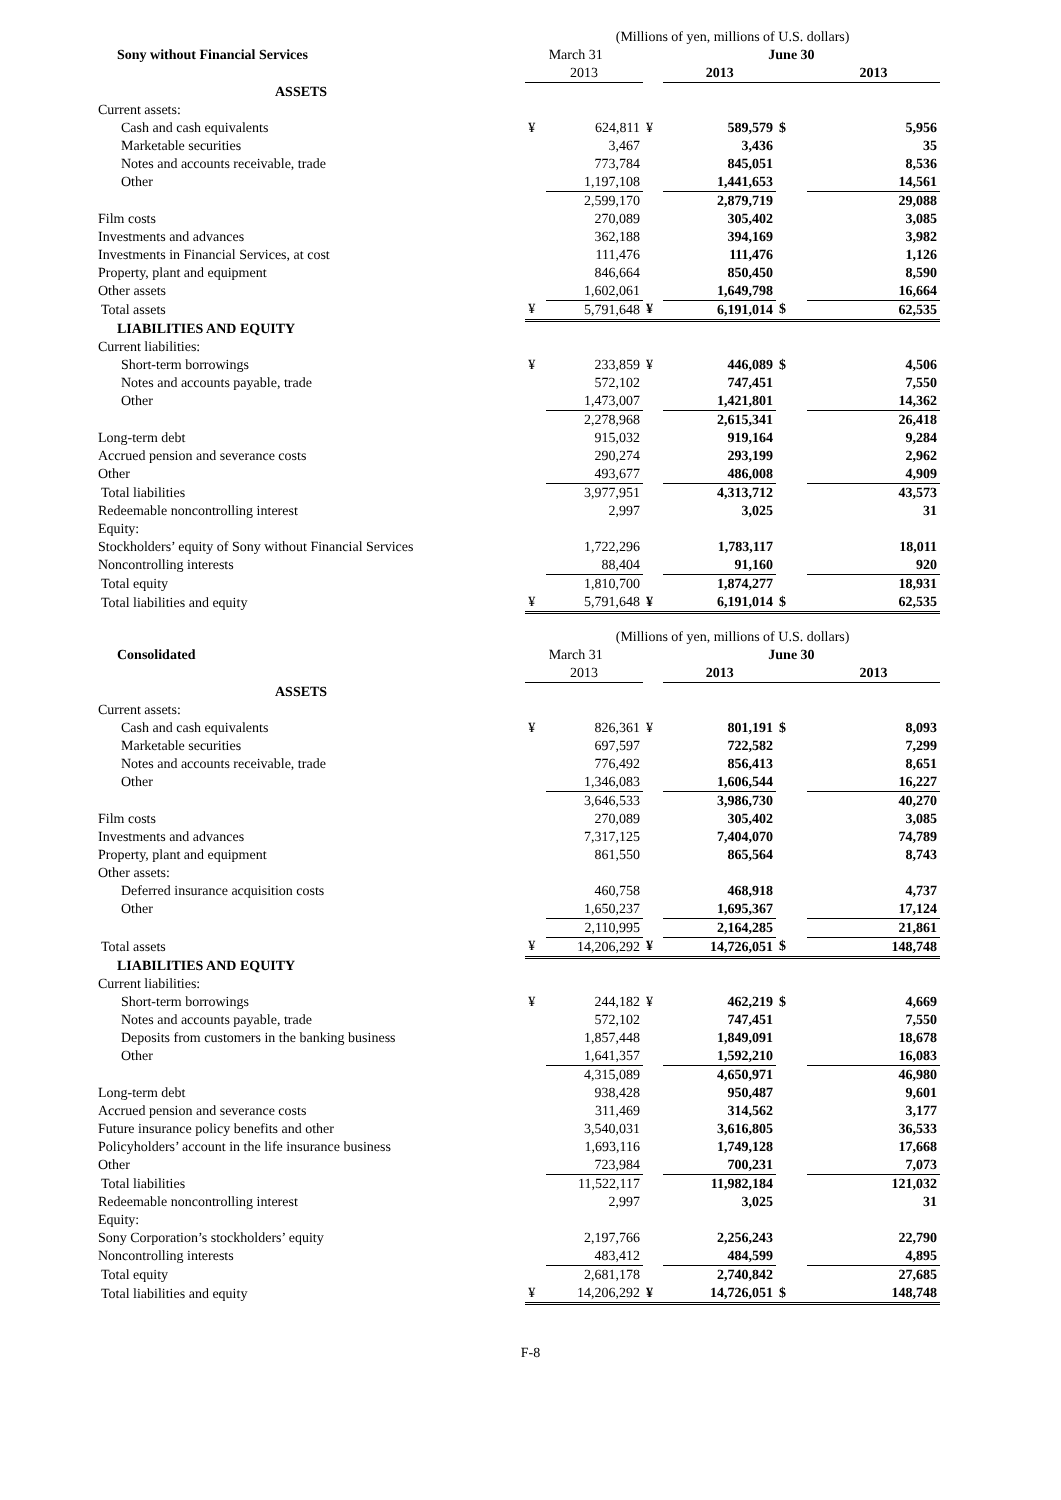| | (Millions of yen, millions of U.S. dollars) | | | | | |
| Sony without Financial Services | | March 31 | June 30 | | | |
| | 2013 | | | 2013 | | 2013 |
| ASSETS | | | | | | |
| Current assets: | | | | | | |
| Cash and cash equivalents | ¥ | 624,811 | ¥ | 589,579 | $ | 5,956 |
| Marketable securities | | 3,467 | | 3,436 | | 35 |
| Notes and accounts receivable, trade | | 773,784 | | 845,051 | | 8,536 |
| Other | | 1,197,108 | | 1,441,653 | | 14,561 |
| | | 2,599,170 | | 2,879,719 | | 29,088 |
| Film costs | | 270,089 | | 305,402 | | 3,085 |
| Investments and advances | | 362,188 | | 394,169 | | 3,982 |
| Investments in Financial Services, at cost | | 111,476 | | 111,476 | | 1,126 |
| Property, plant and equipment | | 846,664 | | 850,450 | | 8,590 |
| Other assets | | 1,602,061 | | 1,649,798 | | 16,664 |
| Total assets | ¥ | 5,791,648 | ¥ | 6,191,014 | $ | 62,535 |
| LIABILITIES AND EQUITY | | | | | | |
| Current liabilities: | | | | | | |
| Short-term borrowings | ¥ | 233,859 | ¥ | 446,089 | $ | 4,506 |
| Notes and accounts payable, trade | | 572,102 | | 747,451 | | 7,550 |
| Other | | 1,473,007 | | 1,421,801 | | 14,362 |
| | | 2,278,968 | | 2,615,341 | | 26,418 |
| Long-term debt | | 915,032 | | 919,164 | | 9,284 |
| Accrued pension and severance costs | | 290,274 | | 293,199 | | 2,962 |
| Other | | 493,677 | | 486,008 | | 4,909 |
| Total liabilities | | 3,977,951 | | 4,313,712 | | 43,573 |
| Redeemable noncontrolling interest | | 2,997 | | 3,025 | | 31 |
| Equity: | | | | | | |
| Stockholders’ equity of Sony without Financial Services | | 1,722,296 | | 1,783,117 | | 18,011 |
| Noncontrolling interests | | 88,404 | | 91,160 | | 920 |
| Total equity | | 1,810,700 | | 1,874,277 | | 18,931 |
| Total liabilities and equity | ¥ | 5,791,648 | ¥ | 6,191,014 | $ | 62,535 |
| | (Millions of yen, millions of U.S. dollars) | | | | | |
| Consolidated | | March 31 | June 30 | | | |
| | 2013 | | | 2013 | | 2013 |
| ASSETS | | | | | | |
| Current assets: | | | | | | |
| Cash and cash equivalents | ¥ | 826,361 | ¥ | 801,191 | $ | 8,093 |
| Marketable securities | | 697,597 | | 722,582 | | 7,299 |
| Notes and accounts receivable, trade | | 776,492 | | 856,413 | | 8,651 |
| Other | | 1,346,083 | | 1,606,544 | | 16,227 |
| | | 3,646,533 | | 3,986,730 | | 40,270 |
| Film costs | | 270,089 | | 305,402 | | 3,085 |
| Investments and advances | | 7,317,125 | | 7,404,070 | | 74,789 |
| Property, plant and equipment | | 861,550 | | 865,564 | | 8,743 |
| Other assets: | | | | | | |
| Deferred insurance acquisition costs | | 460,758 | | 468,918 | | 4,737 |
| Other | | 1,650,237 | | 1,695,367 | | 17,124 |
| | | 2,110,995 | | 2,164,285 | | 21,861 |
| Total assets | ¥ | 14,206,292 | ¥ | 14,726,051 | $ | 148,748 |
| LIABILITIES AND EQUITY | | | | | | |
| Current liabilities: | | | | | | |
| Short-term borrowings | ¥ | 244,182 | ¥ | 462,219 | $ | 4,669 |
| Notes and accounts payable, trade | | 572,102 | | 747,451 | | 7,550 |
| Deposits from customers in the banking business | | 1,857,448 | | 1,849,091 | | 18,678 |
| Other | | 1,641,357 | | 1,592,210 | | 16,083 |
| | | 4,315,089 | | 4,650,971 | | 46,980 |
| Long-term debt | | 938,428 | | 950,487 | | 9,601 |
| Accrued pension and severance costs | | 311,469 | | 314,562 | | 3,177 |
| Future insurance policy benefits and other | | 3,540,031 | | 3,616,805 | | 36,533 |
| Policyholders’ account in the life insurance business | | 1,693,116 | | 1,749,128 | | 17,668 |
| Other | | 723,984 | | 700,231 | | 7,073 |
| Total liabilities | | 11,522,117 | | 11,982,184 | | 121,032 |
| Redeemable noncontrolling interest | | 2,997 | | 3,025 | | 31 |
| Equity: | | | | | | |
| Sony Corporation’s stockholders’ equity | | 2,197,766 | | 2,256,243 | | 22,790 |
| Noncontrolling interests | | 483,412 | | 484,599 | | 4,895 |
| Total equity | | 2,681,178 | | 2,740,842 | | 27,685 |
| Total liabilities and equity | ¥ | 14,206,292 | ¥ | 14,726,051 | $ | 148,748 |
F-8